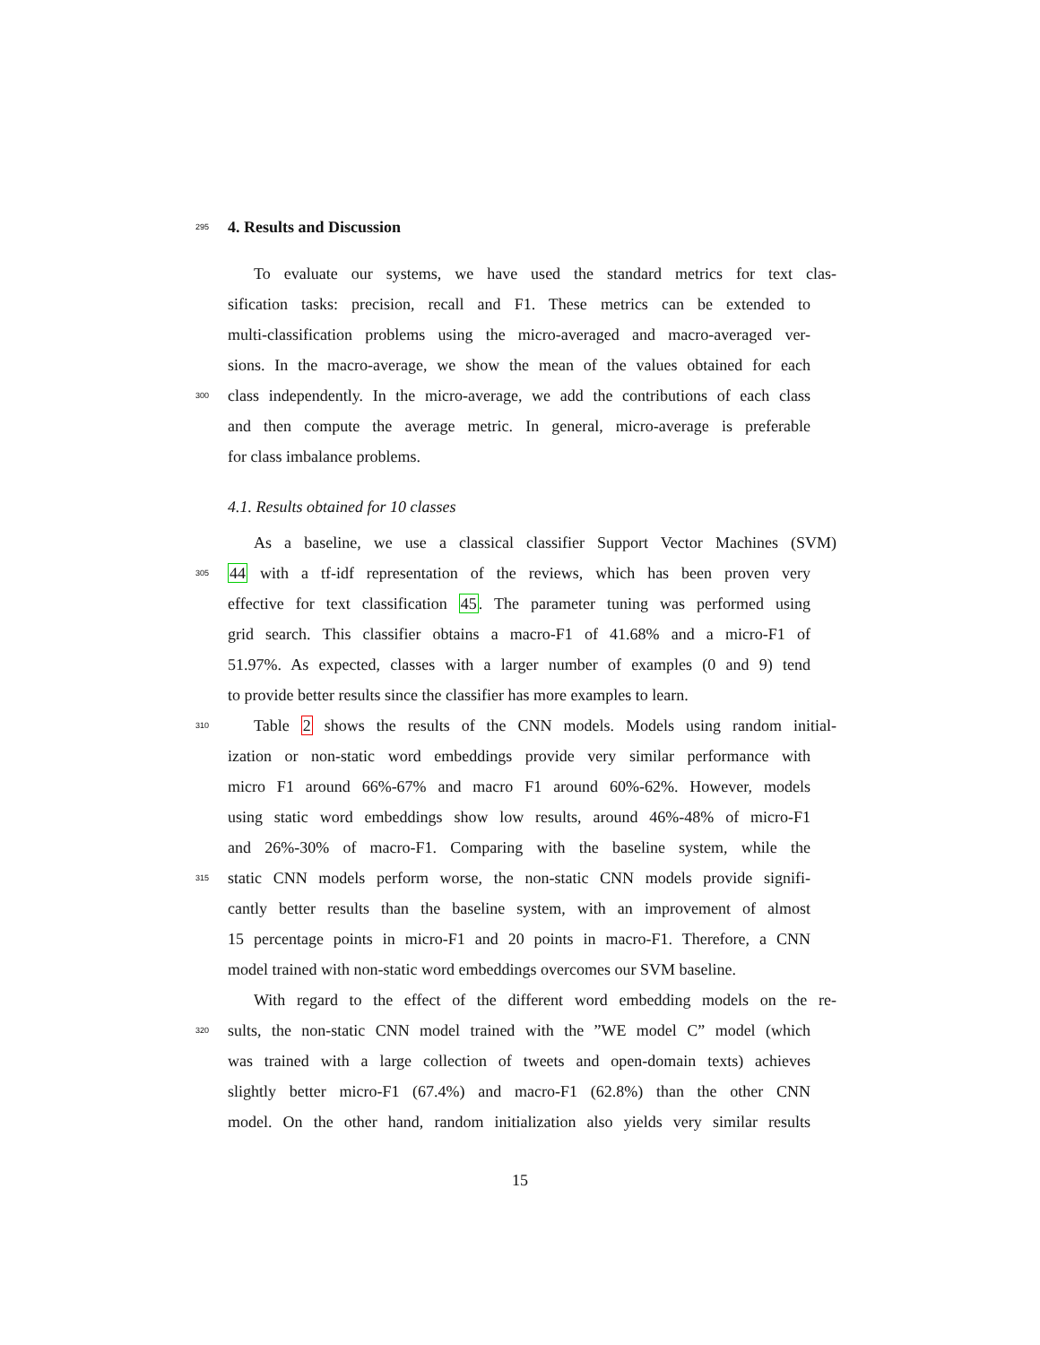295
4. Results and Discussion
To evaluate our systems, we have used the standard metrics for text clas-
sification tasks: precision, recall and F1. These metrics can be extended to
multi-classification problems using the micro-averaged and macro-averaged ver-
sions. In the macro-average, we show the mean of the values obtained for each
300 class independently. In the micro-average, we add the contributions of each class
and then compute the average metric. In general, micro-average is preferable
for class imbalance problems.
4.1. Results obtained for 10 classes
As a baseline, we use a classical classifier Support Vector Machines (SVM)
305 44 with a tf-idf representation of the reviews, which has been proven very
effective for text classification 45. The parameter tuning was performed using
grid search. This classifier obtains a macro-F1 of 41.68% and a micro-F1 of
51.97%. As expected, classes with a larger number of examples (0 and 9) tend
to provide better results since the classifier has more examples to learn.
310 Table 2 shows the results of the CNN models. Models using random initial-
ization or non-static word embeddings provide very similar performance with
micro F1 around 66%-67% and macro F1 around 60%-62%. However, models
using static word embeddings show low results, around 46%-48% of micro-F1
and 26%-30% of macro-F1. Comparing with the baseline system, while the
315 static CNN models perform worse, the non-static CNN models provide signifi-
cantly better results than the baseline system, with an improvement of almost
15 percentage points in micro-F1 and 20 points in macro-F1. Therefore, a CNN
model trained with non-static word embeddings overcomes our SVM baseline.
With regard to the effect of the different word embedding models on the re-
320 sults, the non-static CNN model trained with the ”WE model C” model (which
was trained with a large collection of tweets and open-domain texts) achieves
slightly better micro-F1 (67.4%) and macro-F1 (62.8%) than the other CNN
model. On the other hand, random initialization also yields very similar results
15